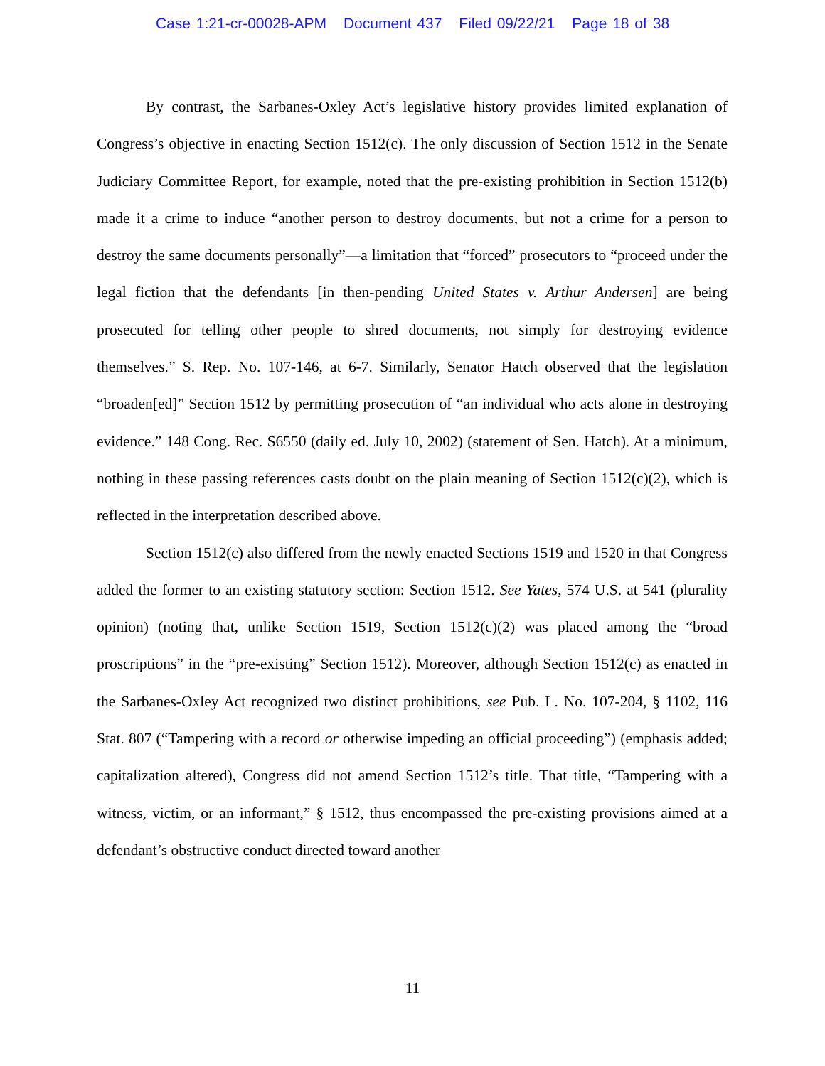Case 1:21-cr-00028-APM Document 437 Filed 09/22/21 Page 18 of 38
By contrast, the Sarbanes-Oxley Act’s legislative history provides limited explanation of Congress’s objective in enacting Section 1512(c). The only discussion of Section 1512 in the Senate Judiciary Committee Report, for example, noted that the pre-existing prohibition in Section 1512(b) made it a crime to induce “another person to destroy documents, but not a crime for a person to destroy the same documents personally”—a limitation that “forced” prosecutors to “proceed under the legal fiction that the defendants [in then-pending United States v. Arthur Andersen] are being prosecuted for telling other people to shred documents, not simply for destroying evidence themselves.” S. Rep. No. 107-146, at 6-7. Similarly, Senator Hatch observed that the legislation “broaden[ed]” Section 1512 by permitting prosecution of “an individual who acts alone in destroying evidence.” 148 Cong. Rec. S6550 (daily ed. July 10, 2002) (statement of Sen. Hatch). At a minimum, nothing in these passing references casts doubt on the plain meaning of Section 1512(c)(2), which is reflected in the interpretation described above.
Section 1512(c) also differed from the newly enacted Sections 1519 and 1520 in that Congress added the former to an existing statutory section: Section 1512. See Yates, 574 U.S. at 541 (plurality opinion) (noting that, unlike Section 1519, Section 1512(c)(2) was placed among the “broad proscriptions” in the “pre-existing” Section 1512). Moreover, although Section 1512(c) as enacted in the Sarbanes-Oxley Act recognized two distinct prohibitions, see Pub. L. No. 107-204, § 1102, 116 Stat. 807 (“Tampering with a record or otherwise impeding an official proceeding”) (emphasis added; capitalization altered), Congress did not amend Section 1512’s title. That title, “Tampering with a witness, victim, or an informant,” § 1512, thus encompassed the pre-existing provisions aimed at a defendant’s obstructive conduct directed toward another
11